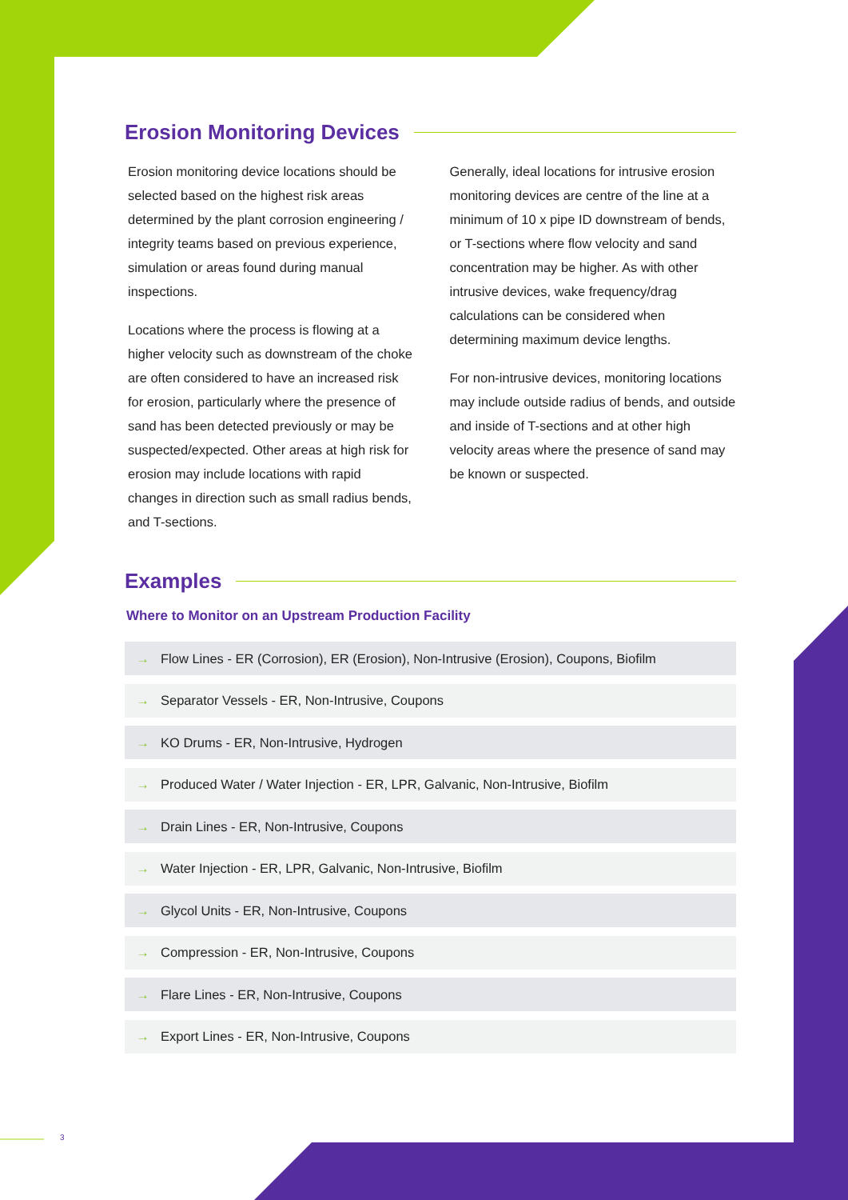Erosion Monitoring Devices
Erosion monitoring device locations should be selected based on the highest risk areas determined by the plant corrosion engineering / integrity teams based on previous experience, simulation or areas found during manual inspections.
Locations where the process is flowing at a higher velocity such as downstream of the choke are often considered to have an increased risk for erosion, particularly where the presence of sand has been detected previously or may be suspected/expected. Other areas at high risk for erosion may include locations with rapid changes in direction such as small radius bends, and T-sections.
Generally, ideal locations for intrusive erosion monitoring devices are centre of the line at a minimum of 10 x pipe ID downstream of bends, or T-sections where flow velocity and sand concentration may be higher. As with other intrusive devices, wake frequency/drag calculations can be considered when determining maximum device lengths.
For non-intrusive devices, monitoring locations may include outside radius of bends, and outside and inside of T-sections and at other high velocity areas where the presence of sand may be known or suspected.
Examples
Where to Monitor on an Upstream Production Facility
→ Flow Lines - ER (Corrosion), ER (Erosion), Non-Intrusive (Erosion), Coupons, Biofilm
→ Separator Vessels - ER, Non-Intrusive, Coupons
→ KO Drums - ER, Non-Intrusive, Hydrogen
→ Produced Water / Water Injection - ER, LPR, Galvanic, Non-Intrusive, Biofilm
→ Drain Lines - ER, Non-Intrusive, Coupons
→ Water Injection - ER, LPR, Galvanic, Non-Intrusive, Biofilm
→ Glycol Units - ER, Non-Intrusive, Coupons
→ Compression - ER, Non-Intrusive, Coupons
→ Flare Lines - ER, Non-Intrusive, Coupons
→ Export Lines - ER, Non-Intrusive, Coupons
3